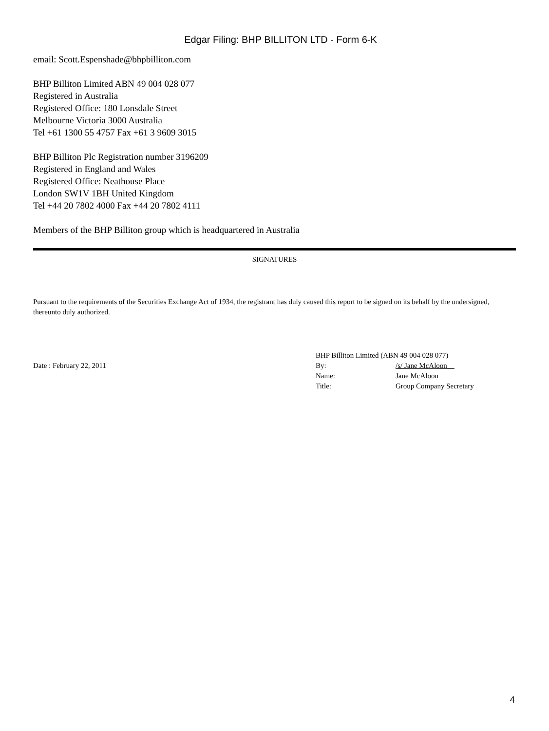Edgar Filing: BHP BILLITON LTD - Form 6-K
email: Scott.Espenshade@bhpbilliton.com
BHP Billiton Limited ABN 49 004 028 077
Registered in Australia
Registered Office: 180 Lonsdale Street
Melbourne Victoria 3000 Australia
Tel +61 1300 55 4757 Fax +61 3 9609 3015
BHP Billiton Plc Registration number 3196209
Registered in England and Wales
Registered Office: Neathouse Place
London SW1V 1BH United Kingdom
Tel +44 20 7802 4000 Fax +44 20 7802 4111
Members of the BHP Billiton group which is headquartered in Australia
SIGNATURES
Pursuant to the requirements of the Securities Exchange Act of 1934, the registrant has duly caused this report to be signed on its behalf by the undersigned, thereunto duly authorized.
Date : February 22, 2011
BHP Billiton Limited (ABN 49 004 028 077)
| By: | /s/ Jane McAloon |
| Name: | Jane McAloon |
| Title: | Group Company Secretary |
4